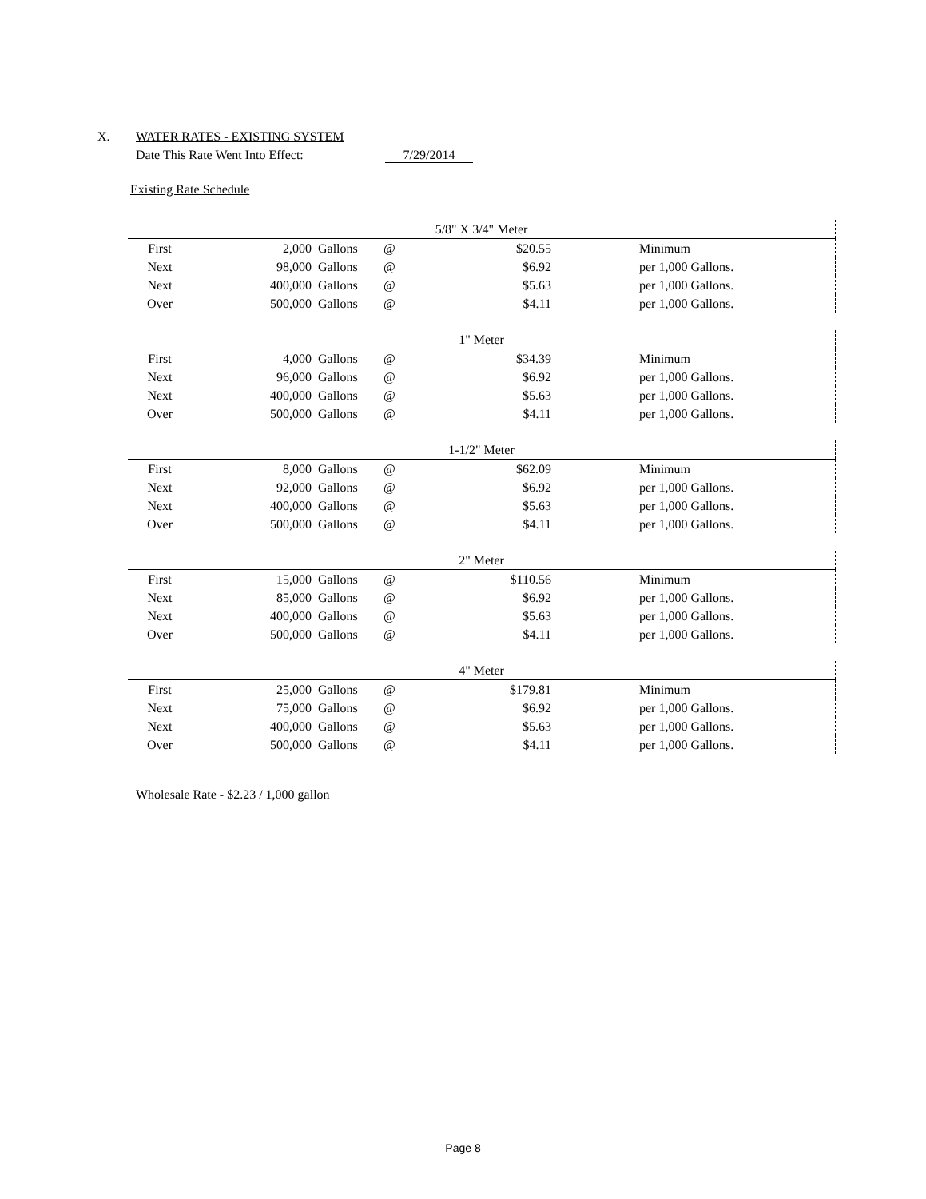X. WATER RATES - EXISTING SYSTEM
Date This Rate Went Into Effect: 7/29/2014
Existing Rate Schedule
| 5/8" X 3/4" Meter | | | | | | |
| --- | --- | --- | --- | --- | --- | --- |
| First | 2,000 | Gallons | @ | $20.55 | | Minimum |
| Next | 98,000 | Gallons | @ | $6.92 | | per 1,000 Gallons. |
| Next | 400,000 | Gallons | @ | $5.63 | | per 1,000 Gallons. |
| Over | 500,000 | Gallons | @ | $4.11 | | per 1,000 Gallons. |
| 1" Meter | | | | | | |
| --- | --- | --- | --- | --- | --- | --- |
| First | 4,000 | Gallons | @ | $34.39 | | Minimum |
| Next | 96,000 | Gallons | @ | $6.92 | | per 1,000 Gallons. |
| Next | 400,000 | Gallons | @ | $5.63 | | per 1,000 Gallons. |
| Over | 500,000 | Gallons | @ | $4.11 | | per 1,000 Gallons. |
| 1-1/2" Meter | | | | | | |
| --- | --- | --- | --- | --- | --- | --- |
| First | 8,000 | Gallons | @ | $62.09 | | Minimum |
| Next | 92,000 | Gallons | @ | $6.92 | | per 1,000 Gallons. |
| Next | 400,000 | Gallons | @ | $5.63 | | per 1,000 Gallons. |
| Over | 500,000 | Gallons | @ | $4.11 | | per 1,000 Gallons. |
| 2" Meter | | | | | | |
| --- | --- | --- | --- | --- | --- | --- |
| First | 15,000 | Gallons | @ | $110.56 | | Minimum |
| Next | 85,000 | Gallons | @ | $6.92 | | per 1,000 Gallons. |
| Next | 400,000 | Gallons | @ | $5.63 | | per 1,000 Gallons. |
| Over | 500,000 | Gallons | @ | $4.11 | | per 1,000 Gallons. |
| 4" Meter | | | | | | |
| --- | --- | --- | --- | --- | --- | --- |
| First | 25,000 | Gallons | @ | $179.81 | | Minimum |
| Next | 75,000 | Gallons | @ | $6.92 | | per 1,000 Gallons. |
| Next | 400,000 | Gallons | @ | $5.63 | | per 1,000 Gallons. |
| Over | 500,000 | Gallons | @ | $4.11 | | per 1,000 Gallons. |
Wholesale Rate - $2.23 / 1,000 gallon
Page 8